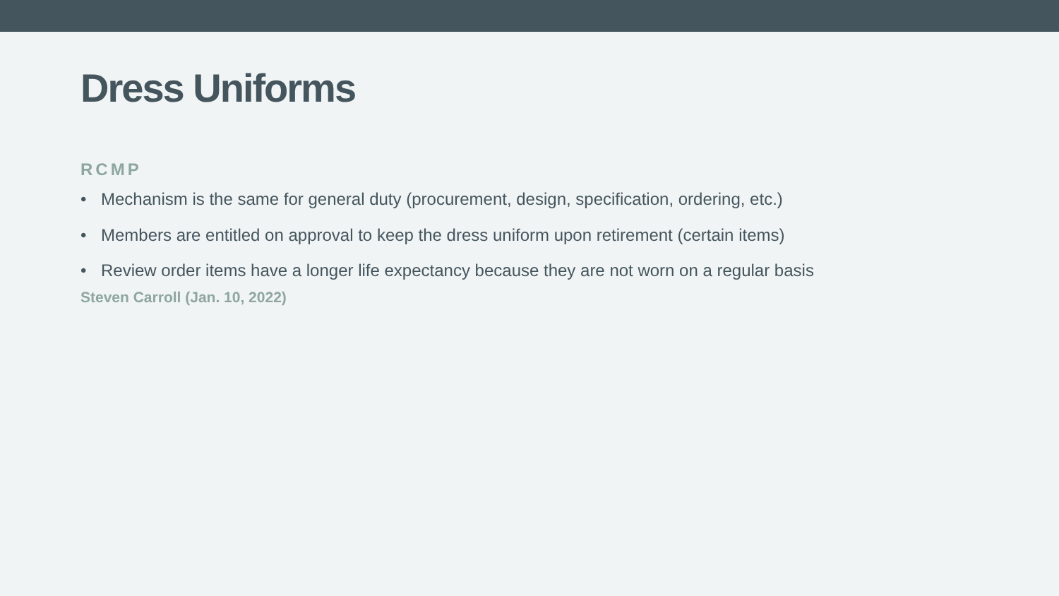Dress Uniforms
RCMP
• Mechanism is the same for general duty (procurement, design, specification, ordering, etc.)
• Members are entitled on approval to keep the dress uniform upon retirement (certain items)
• Review order items have a longer life expectancy because they are not worn on a regular basis
Steven Carroll (Jan. 10, 2022)